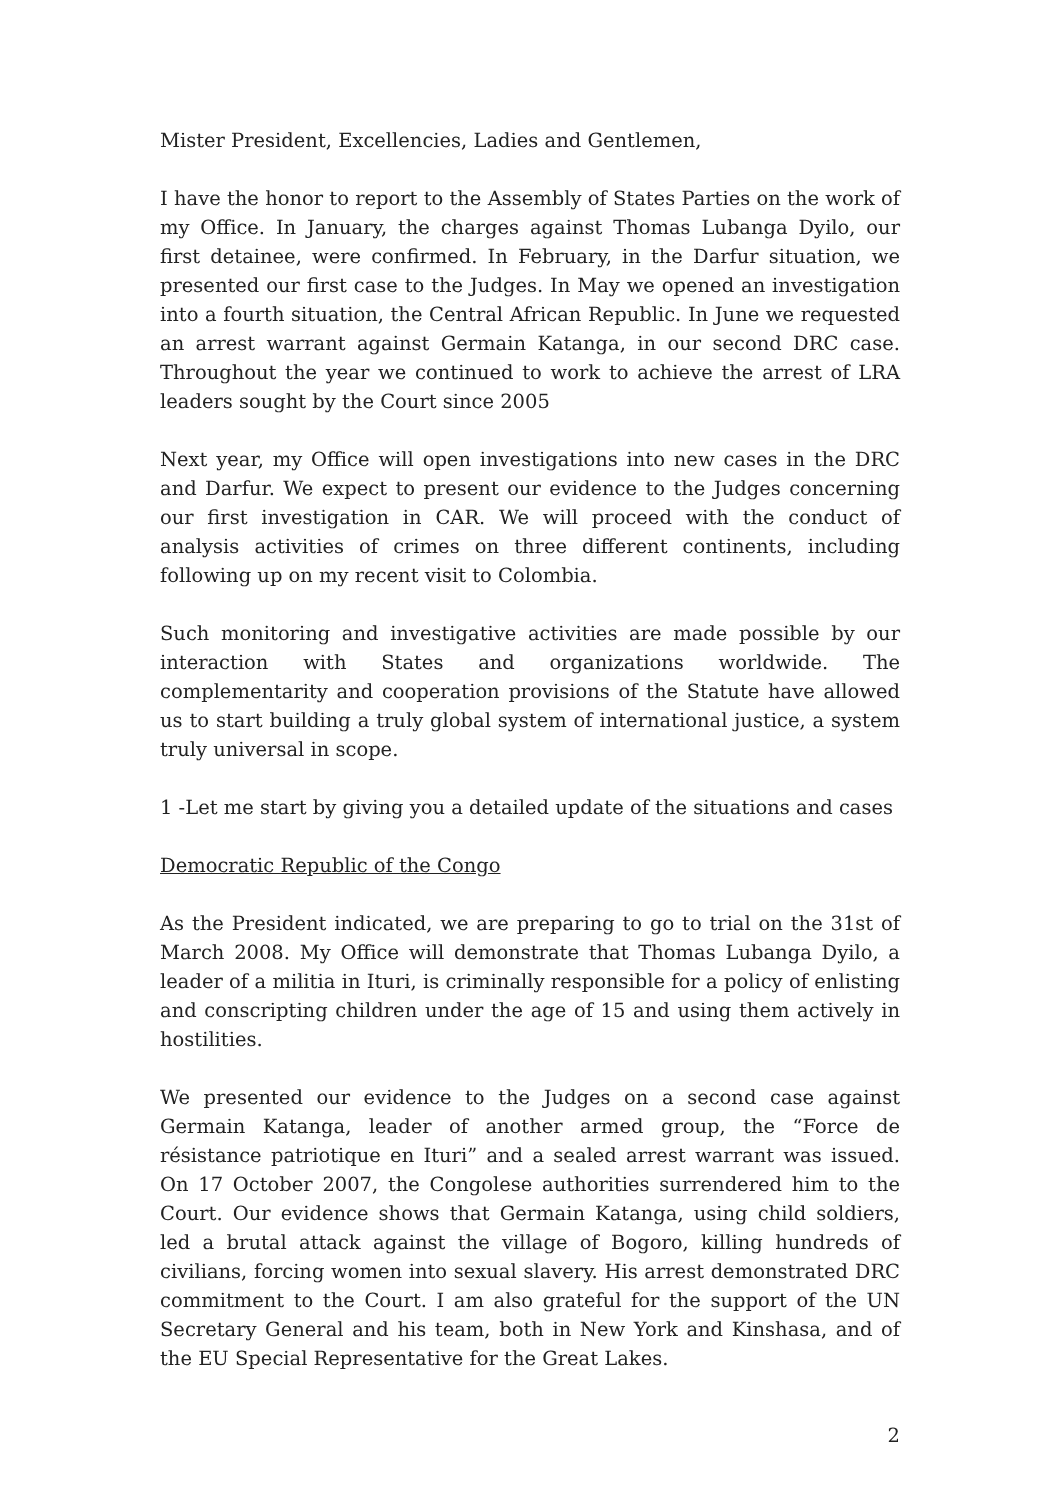Mister President, Excellencies, Ladies and Gentlemen,
I have the honor to report to the Assembly of States Parties on the work of my Office. In January, the charges against Thomas Lubanga Dyilo, our first detainee, were confirmed. In February, in the Darfur situation, we presented our first case to the Judges. In May we opened an investigation into a fourth situation, the Central African Republic. In June we requested an arrest warrant against Germain Katanga, in our second DRC case. Throughout the year we continued to work to achieve the arrest of LRA leaders sought by the Court since 2005
Next year, my Office will open investigations into new cases in the DRC and Darfur. We expect to present our evidence to the Judges concerning our first investigation in CAR. We will proceed with the conduct of analysis activities of crimes on three different continents, including following up on my recent visit to Colombia.
Such monitoring and investigative activities are made possible by our interaction with States and organizations worldwide. The complementarity and cooperation provisions of the Statute have allowed us to start building a truly global system of international justice, a system truly universal in scope.
1 -Let me start by giving you a detailed update of the situations and cases
Democratic Republic of the Congo
As the President indicated, we are preparing to go to trial on the 31st of March 2008. My Office will demonstrate that Thomas Lubanga Dyilo, a leader of a militia in Ituri, is criminally responsible for a policy of enlisting and conscripting children under the age of 15 and using them actively in hostilities.
We presented our evidence to the Judges on a second case against Germain Katanga, leader of another armed group, the “Force de résistance patriotique en Ituri” and a sealed arrest warrant was issued. On 17 October 2007, the Congolese authorities surrendered him to the Court. Our evidence shows that Germain Katanga, using child soldiers, led a brutal attack against the village of Bogoro, killing hundreds of civilians, forcing women into sexual slavery. His arrest demonstrated DRC commitment to the Court. I am also grateful for the support of the UN Secretary General and his team, both in New York and Kinshasa, and of the EU Special Representative for the Great Lakes.
2